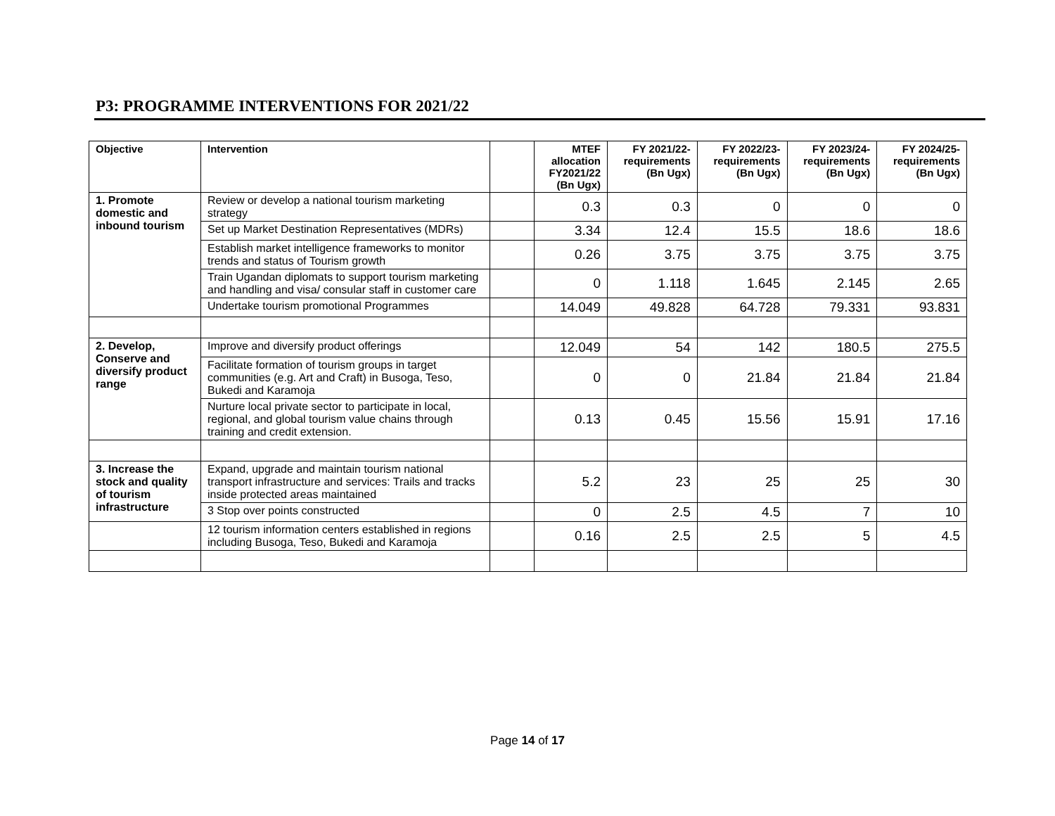P3: PROGRAMME INTERVENTIONS FOR 2021/22
| Objective | Intervention | | MTEF allocation FY2021/22 (Bn Ugx) | FY 2021/22- requirements (Bn Ugx) | FY 2022/23- requirements (Bn Ugx) | FY 2023/24- requirements (Bn Ugx) | FY 2024/25- requirements (Bn Ugx) |
| --- | --- | --- | --- | --- | --- | --- | --- |
| 1. Promote domestic and inbound tourism | Review or develop a national tourism marketing strategy | | 0.3 | 0.3 | 0 | 0 | 0 |
| | Set up Market Destination Representatives (MDRs) | | 3.34 | 12.4 | 15.5 | 18.6 | 18.6 |
| | Establish market intelligence frameworks to monitor trends and status of Tourism growth | | 0.26 | 3.75 | 3.75 | 3.75 | 3.75 |
| | Train Ugandan diplomats to support tourism marketing and handling and visa/ consular staff in customer care | | 0 | 1.118 | 1.645 | 2.145 | 2.65 |
| | Undertake tourism promotional Programmes | | 14.049 | 49.828 | 64.728 | 79.331 | 93.831 |
| 2. Develop, Conserve and diversify product range | Improve and diversify product offerings | | 12.049 | 54 | 142 | 180.5 | 275.5 |
| | Facilitate formation of tourism groups in target communities (e.g. Art and Craft) in Busoga, Teso, Bukedi and Karamoja | | 0 | 0 | 21.84 | 21.84 | 21.84 |
| | Nurture local private sector to participate in local, regional, and global tourism value chains through training and credit extension. | | 0.13 | 0.45 | 15.56 | 15.91 | 17.16 |
| 3. Increase the stock and quality of tourism infrastructure | Expand, upgrade and maintain tourism national transport infrastructure and services: Trails and tracks inside protected areas maintained | | 5.2 | 23 | 25 | 25 | 30 |
| | 3 Stop over points constructed | | 0 | 2.5 | 4.5 | 7 | 10 |
| | 12 tourism information centers established in regions including Busoga, Teso, Bukedi and Karamoja | | 0.16 | 2.5 | 2.5 | 5 | 4.5 |
Page 14 of 17